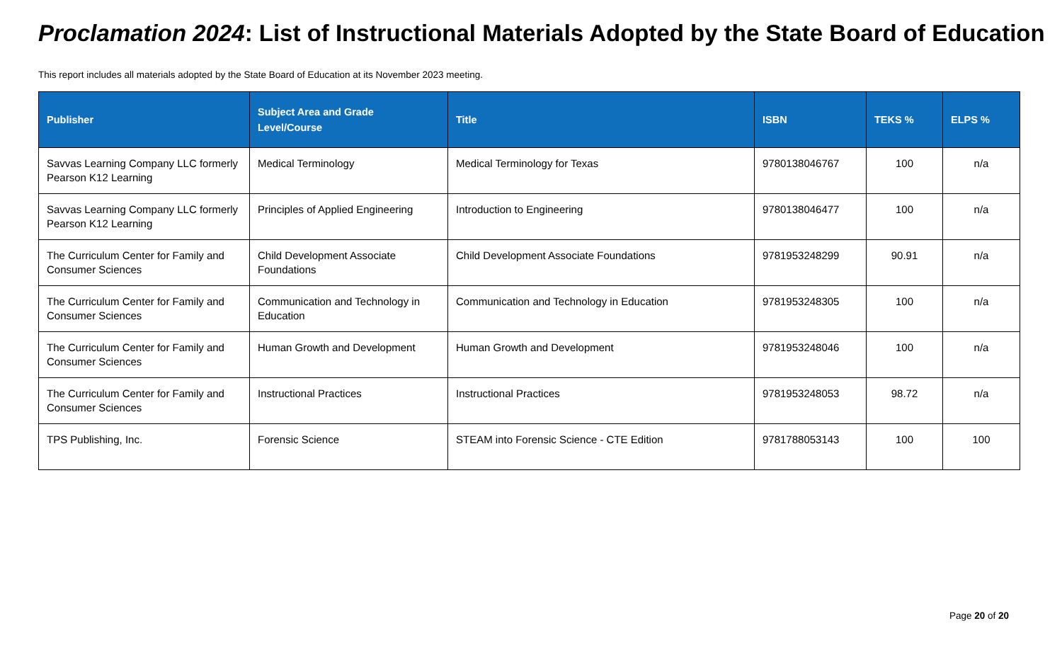Proclamation 2024: List of Instructional Materials Adopted by the State Board of Education
This report includes all materials adopted by the State Board of Education at its November 2023 meeting.
| Publisher | Subject Area and Grade Level/Course | Title | ISBN | TEKS % | ELPS % |
| --- | --- | --- | --- | --- | --- |
| Savvas Learning Company LLC formerly Pearson K12 Learning | Medical Terminology | Medical Terminology for Texas | 9780138046767 | 100 | n/a |
| Savvas Learning Company LLC formerly Pearson K12 Learning | Principles of Applied Engineering | Introduction to Engineering | 9780138046477 | 100 | n/a |
| The Curriculum Center for Family and Consumer Sciences | Child Development Associate Foundations | Child Development Associate Foundations | 9781953248299 | 90.91 | n/a |
| The Curriculum Center for Family and Consumer Sciences | Communication and Technology in Education | Communication and Technology in Education | 9781953248305 | 100 | n/a |
| The Curriculum Center for Family and Consumer Sciences | Human Growth and Development | Human Growth and Development | 9781953248046 | 100 | n/a |
| The Curriculum Center for Family and Consumer Sciences | Instructional Practices | Instructional Practices | 9781953248053 | 98.72 | n/a |
| TPS Publishing, Inc. | Forensic Science | STEAM into Forensic Science - CTE Edition | 9781788053143 | 100 | 100 |
Page 20 of 20